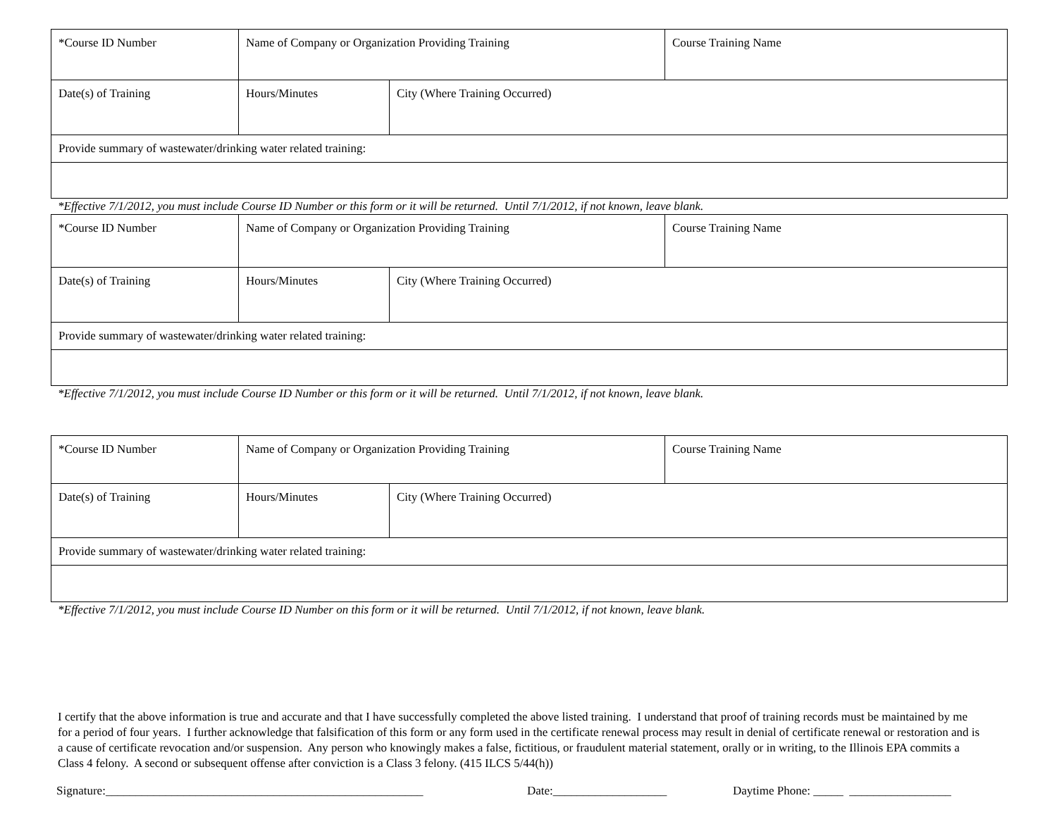| *Course ID Number | Name of Company or Organization Providing Training | | Course Training Name |
| Date(s) of Training | Hours/Minutes | City (Where Training Occurred) | |
| Provide summary of wastewater/drinking water related training: | | | |
*Effective 7/1/2012, you must include Course ID Number or this form or it will be returned. Until 7/1/2012, if not known, leave blank.
| *Course ID Number | Name of Company or Organization Providing Training | | Course Training Name |
| Date(s) of Training | Hours/Minutes | City (Where Training Occurred) | |
| Provide summary of wastewater/drinking water related training: | | | |
*Effective 7/1/2012, you must include Course ID Number or this form or it will be returned. Until 7/1/2012, if not known, leave blank.
| *Course ID Number | Name of Company or Organization Providing Training | | Course Training Name |
| Date(s) of Training | Hours/Minutes | City (Where Training Occurred) | |
| Provide summary of wastewater/drinking water related training: | | | |
*Effective 7/1/2012, you must include Course ID Number on this form or it will be returned. Until 7/1/2012, if not known, leave blank.
I certify that the above information is true and accurate and that I have successfully completed the above listed training. I understand that proof of training records must be maintained by me for a period of four years. I further acknowledge that falsification of this form or any form used in the certificate renewal process may result in denial of certificate renewal or restoration and is a cause of certificate revocation and/or suspension. Any person who knowingly makes a false, fictitious, or fraudulent material statement, orally or in writing, to the Illinois EPA commits a Class 4 felony. A second or subsequent offense after conviction is a Class 3 felony. (415 ILCS 5/44(h))
Signature:_____________________________________________________ Date:___________________ Daytime Phone: _____ _________________